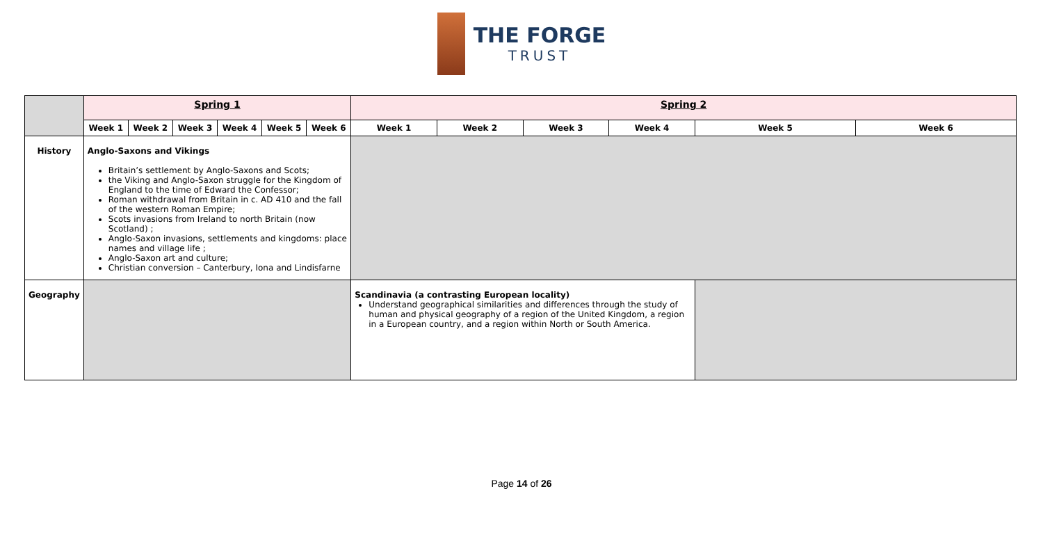THE FORGE
TRUST
| | Spring 1 | | | | | | Spring 2 | | | | | |
| | Week 1 | Week 2 | Week 3 | Week 4 | Week 5 | Week 6 | Week 1 | Week 2 | Week 3 | Week 4 | Week 5 | Week 6 |
| History | Anglo-Saxons and Vikings Britain’s settlement by Anglo-Saxons and Scots; the Viking and Anglo-Saxon struggle for the Kingdom of England to the time of Edward the Confessor; Roman withdrawal from Britain in c. AD 410 and the fall of the western Roman Empire; Scots invasions from Ireland to north Britain (now Scotland) ; Anglo-Saxon invasions, settlements and kingdoms: place names and village life ; Anglo-Saxon art and culture; Christian conversion – Canterbury, Iona and Lindisfarne | | | | | | | | | | | |
| Geography | | | | | | | Scandinavia (a contrasting European locality) Understand geographical similarities and differences through the study of human and physical geography of a region of the United Kingdom, a region in a European country, and a region within North or South America. | | | | | |
Page 14 of 26